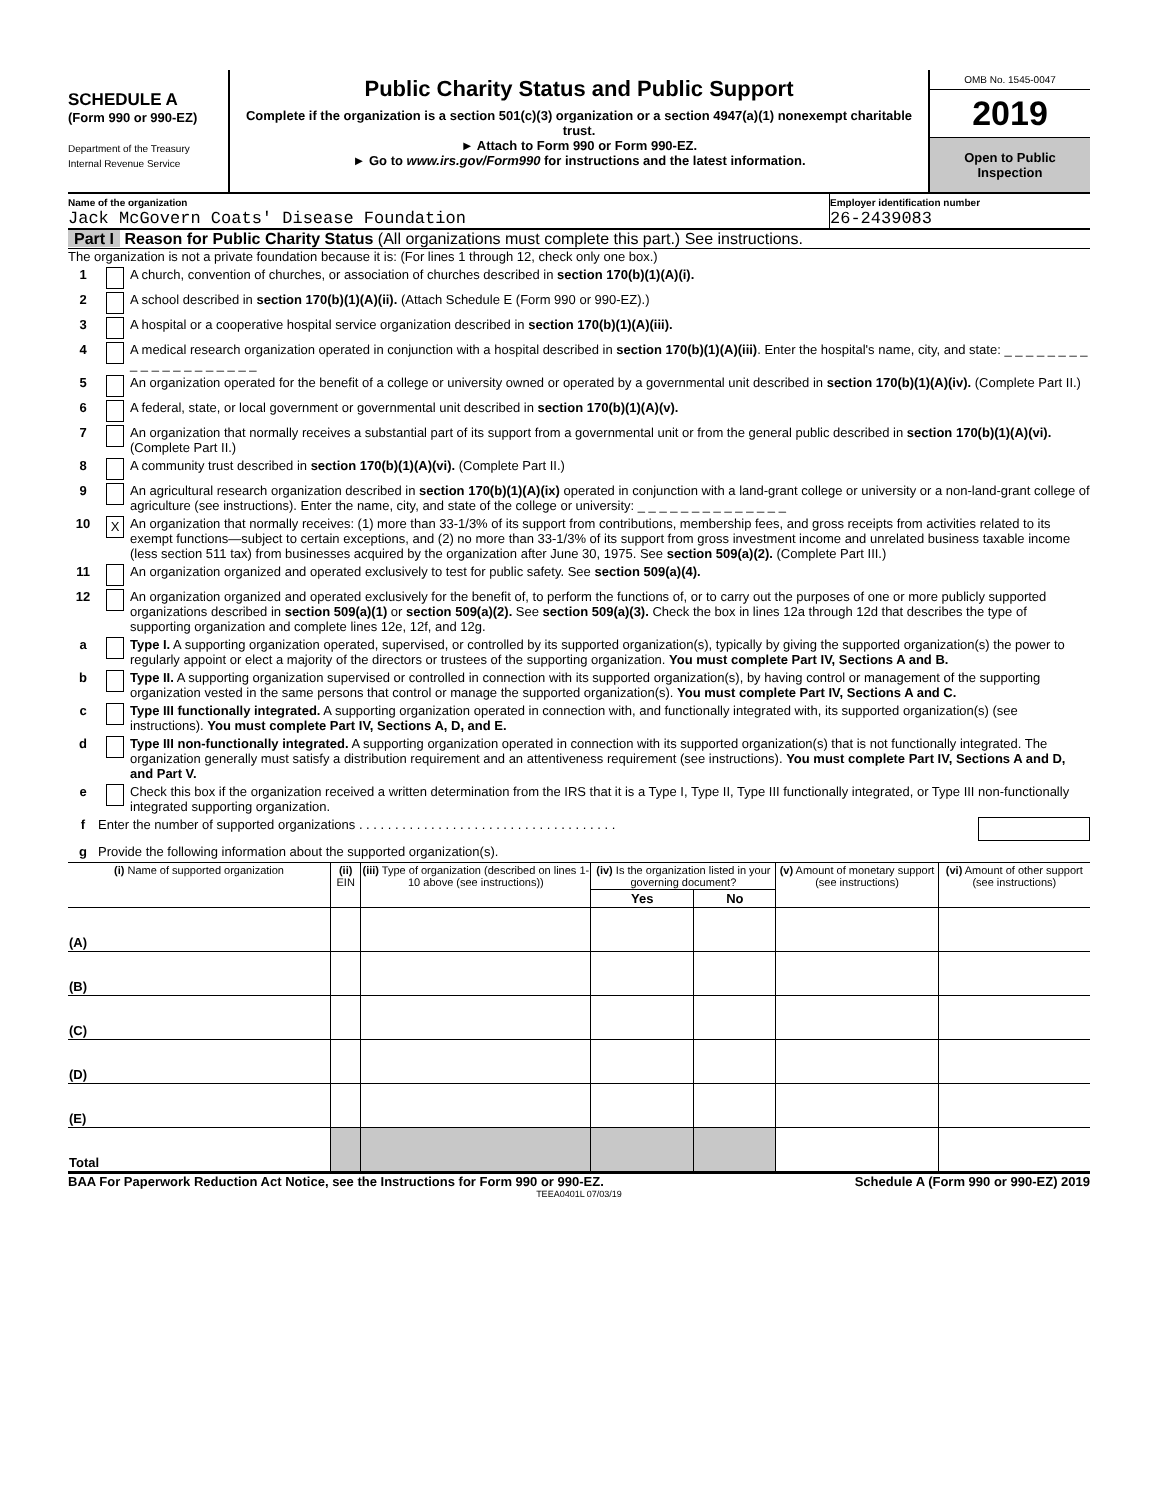SCHEDULE A
(Form 990 or 990-EZ)
Department of the Treasury
Internal Revenue Service
Public Charity Status and Public Support
Complete if the organization is a section 501(c)(3) organization or a section 4947(a)(1) nonexempt charitable trust.
► Attach to Form 990 or Form 990-EZ.
► Go to www.irs.gov/Form990 for instructions and the latest information.
OMB No. 1545-0047
2019
Open to Public
Inspection
Name of the organization
Jack McGovern Coats' Disease Foundation
Employer identification number
26-2439083
Part I Reason for Public Charity Status (All organizations must complete this part.) See instructions.
The organization is not a private foundation because it is: (For lines 1 through 12, check only one box.)
1 A church, convention of churches, or association of churches described in section 170(b)(1)(A)(i).
2 A school described in section 170(b)(1)(A)(ii). (Attach Schedule E (Form 990 or 990-EZ).)
3 A hospital or a cooperative hospital service organization described in section 170(b)(1)(A)(iii).
4 A medical research organization operated in conjunction with a hospital described in section 170(b)(1)(A)(iii). Enter the hospital's name, city, and state: _ _ _ _ _ _ _ _ _ _ _ _ _ _ _ _ _ _ _ _
5 An organization operated for the benefit of a college or university owned or operated by a governmental unit described in section 170(b)(1)(A)(iv). (Complete Part II.)
6 A federal, state, or local government or governmental unit described in section 170(b)(1)(A)(v).
7 An organization that normally receives a substantial part of its support from a governmental unit or from the general public described in section 170(b)(1)(A)(vi). (Complete Part II.)
8 A community trust described in section 170(b)(1)(A)(vi). (Complete Part II.)
9 An agricultural research organization described in section 170(b)(1)(A)(ix) operated in conjunction with a land-grant college or university or a non-land-grant college of agriculture (see instructions). Enter the name, city, and state of the college or university: _ _ _ _ _ _ _ _ _ _ _ _ _ _
10 X An organization that normally receives: (1) more than 33-1/3% of its support from contributions, membership fees, and gross receipts from activities related to its exempt functions—subject to certain exceptions, and (2) no more than 33-1/3% of its support from gross investment income and unrelated business taxable income (less section 511 tax) from businesses acquired by the organization after June 30, 1975. See section 509(a)(2). (Complete Part III.)
11 An organization organized and operated exclusively to test for public safety. See section 509(a)(4).
12 An organization organized and operated exclusively for the benefit of, to perform the functions of, or to carry out the purposes of one or more publicly supported organizations described in section 509(a)(1) or section 509(a)(2). See section 509(a)(3). Check the box in lines 12a through 12d that describes the type of supporting organization and complete lines 12e, 12f, and 12g.
a Type I. A supporting organization operated, supervised, or controlled by its supported organization(s), typically by giving the supported organization(s) the power to regularly appoint or elect a majority of the directors or trustees of the supporting organization. You must complete Part IV, Sections A and B.
b Type II. A supporting organization supervised or controlled in connection with its supported organization(s), by having control or management of the supporting organization vested in the same persons that control or manage the supported organization(s). You must complete Part IV, Sections A and C.
c Type III functionally integrated. A supporting organization operated in connection with, and functionally integrated with, its supported organization(s) (see instructions). You must complete Part IV, Sections A, D, and E.
d Type III non-functionally integrated. A supporting organization operated in connection with its supported organization(s) that is not functionally integrated. The organization generally must satisfy a distribution requirement and an attentiveness requirement (see instructions). You must complete Part IV, Sections A and D, and Part V.
e Check this box if the organization received a written determination from the IRS that it is a Type I, Type II, Type III functionally integrated, or Type III non-functionally integrated supporting organization.
f Enter the number of supported organizations . . . . . . . . . . . . . . . . . . . . . . . . . . . . . . . . . . . .
g Provide the following information about the supported organization(s).
| (i) Name of supported organization | (ii) EIN | (iii) Type of organization (described on lines 1-10 above (see instructions)) | (iv) Is the organization listed in your governing document? | | (v) Amount of monetary support (see instructions) | (vi) Amount of other support (see instructions) |
| --- | --- | --- | --- | --- | --- | --- |
| | | | Yes | No | | |
| (A) | | | | | | |
| (B) | | | | | | |
| (C) | | | | | | |
| (D) | | | | | | |
| (E) | | | | | | |
| Total | | | | | | |
BAA For Paperwork Reduction Act Notice, see the Instructions for Form 990 or 990-EZ. Schedule A (Form 990 or 990-EZ) 2019
TEEA0401L 07/03/19